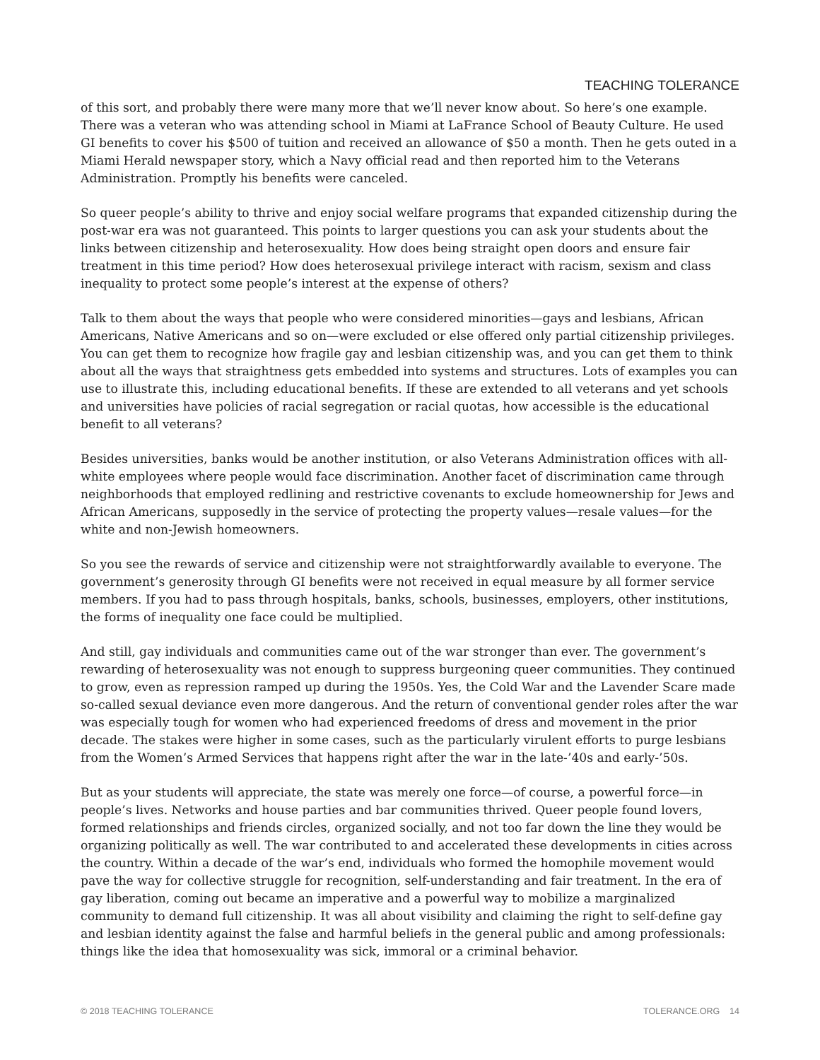TEACHING TOLERANCE
of this sort, and probably there were many more that we’ll never know about. So here’s one example. There was a veteran who was attending school in Miami at LaFrance School of Beauty Culture. He used GI benefits to cover his $500 of tuition and received an allowance of $50 a month. Then he gets outed in a Miami Herald newspaper story, which a Navy official read and then reported him to the Veterans Administration. Promptly his benefits were canceled.
So queer people’s ability to thrive and enjoy social welfare programs that expanded citizenship during the post-war era was not guaranteed. This points to larger questions you can ask your students about the links between citizenship and heterosexuality. How does being straight open doors and ensure fair treatment in this time period? How does heterosexual privilege interact with racism, sexism and class inequality to protect some people’s interest at the expense of others?
Talk to them about the ways that people who were considered minorities—gays and lesbians, African Americans, Native Americans and so on—were excluded or else offered only partial citizenship privileges. You can get them to recognize how fragile gay and lesbian citizenship was, and you can get them to think about all the ways that straightness gets embedded into systems and structures. Lots of examples you can use to illustrate this, including educational benefits. If these are extended to all veterans and yet schools and universities have policies of racial segregation or racial quotas, how accessible is the educational benefit to all veterans?
Besides universities, banks would be another institution, or also Veterans Administration offices with all-white employees where people would face discrimination. Another facet of discrimination came through neighborhoods that employed redlining and restrictive covenants to exclude homeownership for Jews and African Americans, supposedly in the service of protecting the property values—resale values—for the white and non-Jewish homeowners.
So you see the rewards of service and citizenship were not straightforwardly available to everyone. The government’s generosity through GI benefits were not received in equal measure by all former service members. If you had to pass through hospitals, banks, schools, businesses, employers, other institutions, the forms of inequality one face could be multiplied.
And still, gay individuals and communities came out of the war stronger than ever. The government’s rewarding of heterosexuality was not enough to suppress burgeoning queer communities. They continued to grow, even as repression ramped up during the 1950s. Yes, the Cold War and the Lavender Scare made so-called sexual deviance even more dangerous. And the return of conventional gender roles after the war was especially tough for women who had experienced freedoms of dress and movement in the prior decade. The stakes were higher in some cases, such as the particularly virulent efforts to purge lesbians from the Women’s Armed Services that happens right after the war in the late-’40s and early-’50s.
But as your students will appreciate, the state was merely one force—of course, a powerful force—in people’s lives. Networks and house parties and bar communities thrived. Queer people found lovers, formed relationships and friends circles, organized socially, and not too far down the line they would be organizing politically as well. The war contributed to and accelerated these developments in cities across the country. Within a decade of the war’s end, individuals who formed the homophile movement would pave the way for collective struggle for recognition, self-understanding and fair treatment. In the era of gay liberation, coming out became an imperative and a powerful way to mobilize a marginalized community to demand full citizenship. It was all about visibility and claiming the right to self-define gay and lesbian identity against the false and harmful beliefs in the general public and among professionals: things like the idea that homosexuality was sick, immoral or a criminal behavior.
© 2018 TEACHING TOLERANCE TOLERANCE.ORG 14